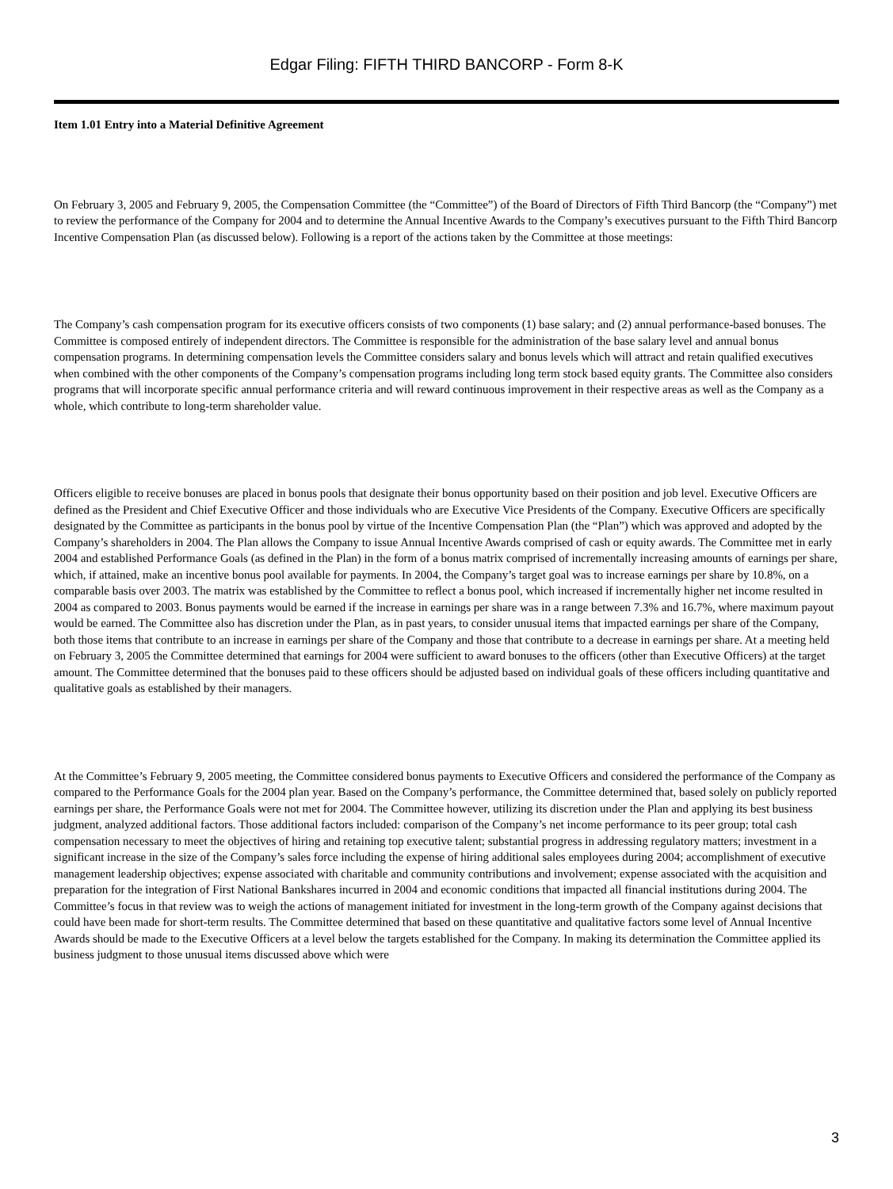Edgar Filing: FIFTH THIRD BANCORP - Form 8-K
Item 1.01 Entry into a Material Definitive Agreement
On February 3, 2005 and February 9, 2005, the Compensation Committee (the “Committee”) of the Board of Directors of Fifth Third Bancorp (the “Company”) met to review the performance of the Company for 2004 and to determine the Annual Incentive Awards to the Company’s executives pursuant to the Fifth Third Bancorp Incentive Compensation Plan (as discussed below). Following is a report of the actions taken by the Committee at those meetings:
The Company’s cash compensation program for its executive officers consists of two components (1) base salary; and (2) annual performance-based bonuses. The Committee is composed entirely of independent directors. The Committee is responsible for the administration of the base salary level and annual bonus compensation programs. In determining compensation levels the Committee considers salary and bonus levels which will attract and retain qualified executives when combined with the other components of the Company’s compensation programs including long term stock based equity grants. The Committee also considers programs that will incorporate specific annual performance criteria and will reward continuous improvement in their respective areas as well as the Company as a whole, which contribute to long-term shareholder value.
Officers eligible to receive bonuses are placed in bonus pools that designate their bonus opportunity based on their position and job level. Executive Officers are defined as the President and Chief Executive Officer and those individuals who are Executive Vice Presidents of the Company. Executive Officers are specifically designated by the Committee as participants in the bonus pool by virtue of the Incentive Compensation Plan (the “Plan”) which was approved and adopted by the Company’s shareholders in 2004. The Plan allows the Company to issue Annual Incentive Awards comprised of cash or equity awards. The Committee met in early 2004 and established Performance Goals (as defined in the Plan) in the form of a bonus matrix comprised of incrementally increasing amounts of earnings per share, which, if attained, make an incentive bonus pool available for payments. In 2004, the Company’s target goal was to increase earnings per share by 10.8%, on a comparable basis over 2003. The matrix was established by the Committee to reflect a bonus pool, which increased if incrementally higher net income resulted in 2004 as compared to 2003. Bonus payments would be earned if the increase in earnings per share was in a range between 7.3% and 16.7%, where maximum payout would be earned. The Committee also has discretion under the Plan, as in past years, to consider unusual items that impacted earnings per share of the Company, both those items that contribute to an increase in earnings per share of the Company and those that contribute to a decrease in earnings per share. At a meeting held on February 3, 2005 the Committee determined that earnings for 2004 were sufficient to award bonuses to the officers (other than Executive Officers) at the target amount. The Committee determined that the bonuses paid to these officers should be adjusted based on individual goals of these officers including quantitative and qualitative goals as established by their managers.
At the Committee’s February 9, 2005 meeting, the Committee considered bonus payments to Executive Officers and considered the performance of the Company as compared to the Performance Goals for the 2004 plan year. Based on the Company’s performance, the Committee determined that, based solely on publicly reported earnings per share, the Performance Goals were not met for 2004. The Committee however, utilizing its discretion under the Plan and applying its best business judgment, analyzed additional factors. Those additional factors included: comparison of the Company’s net income performance to its peer group; total cash compensation necessary to meet the objectives of hiring and retaining top executive talent; substantial progress in addressing regulatory matters; investment in a significant increase in the size of the Company’s sales force including the expense of hiring additional sales employees during 2004; accomplishment of executive management leadership objectives; expense associated with charitable and community contributions and involvement; expense associated with the acquisition and preparation for the integration of First National Bankshares incurred in 2004 and economic conditions that impacted all financial institutions during 2004. The Committee’s focus in that review was to weigh the actions of management initiated for investment in the long-term growth of the Company against decisions that could have been made for short-term results. The Committee determined that based on these quantitative and qualitative factors some level of Annual Incentive Awards should be made to the Executive Officers at a level below the targets established for the Company. In making its determination the Committee applied its business judgment to those unusual items discussed above which were
3